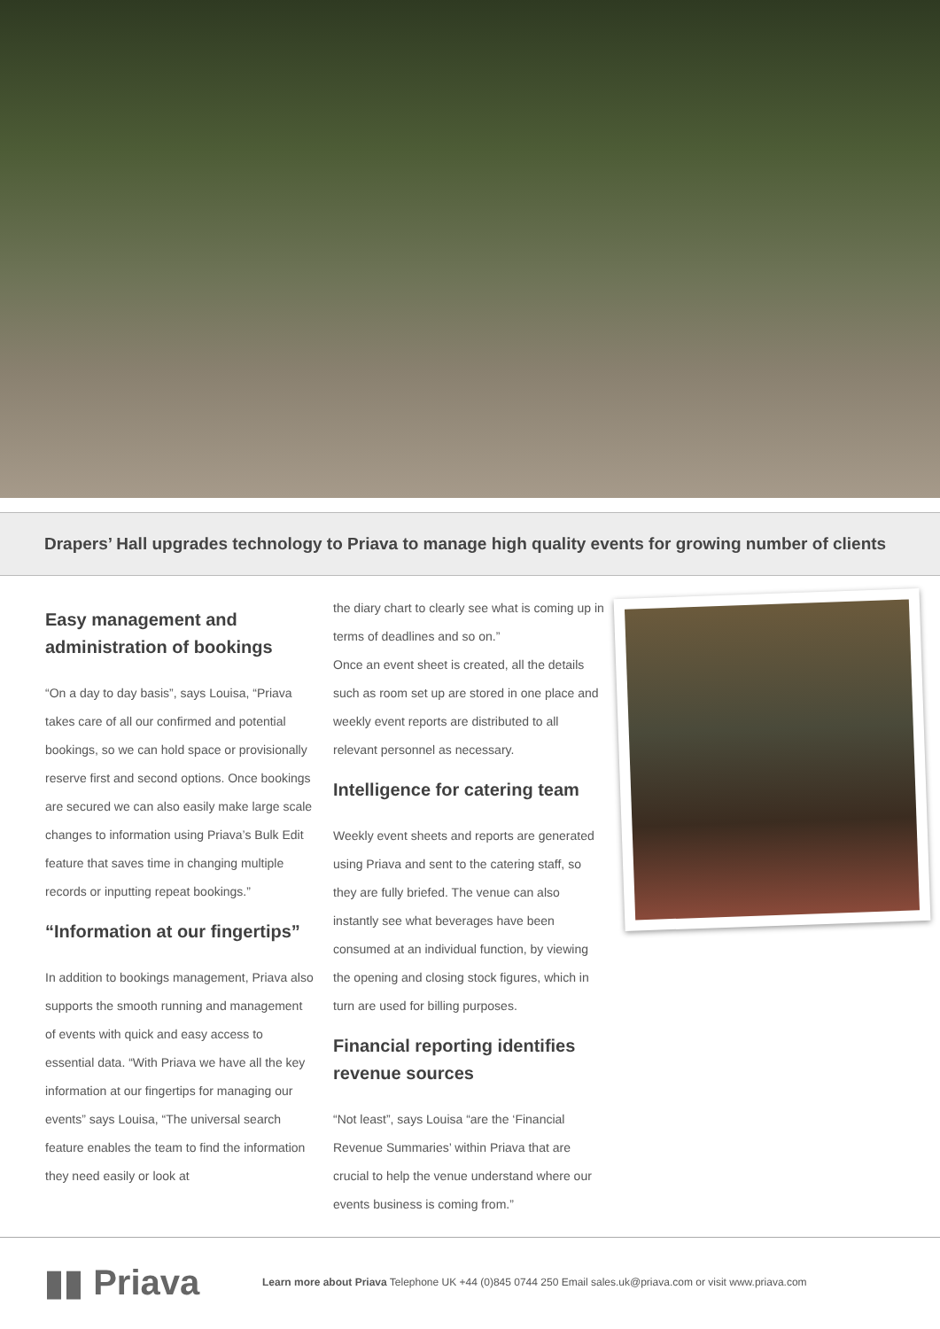Drapers’ Hall upgrades technology to Priava to manage high quality events for growing number of clients
Easy management and administration of bookings
“On a day to day basis”, says Louisa, “Priava takes care of all our confirmed and potential bookings, so we can hold space or provisionally reserve first and second options. Once bookings are secured we can also easily make large scale changes to information using Priava’s Bulk Edit feature that saves time in changing multiple records or inputting repeat bookings.”
“Information at our fingertips”
In addition to bookings management, Priava also supports the smooth running and management of events with quick and easy access to essential data. “With Priava we have all the key information at our fingertips for managing our events” says Louisa, “The universal search feature enables the team to find the information they need easily or look at
the diary chart to clearly see what is coming up in terms of deadlines and so on.”
Once an event sheet is created, all the details such as room set up are stored in one place and weekly event reports are distributed to all relevant personnel as necessary.
Intelligence for catering team
Weekly event sheets and reports are generated using Priava and sent to the catering staff, so they are fully briefed. The venue can also instantly see what beverages have been consumed at an individual function, by viewing the opening and closing stock figures, which in turn are used for billing purposes.
Financial reporting identifies revenue sources
“Not least”, says Louisa “are the ‘Financial Revenue Summaries’ within Priava that are crucial to help the venue understand where our events business is coming from.”
▮▮ Priava
Learn more about Priava Telephone UK +44 (0)845 0744 250 Email sales.uk@priava.com or visit www.priava.com